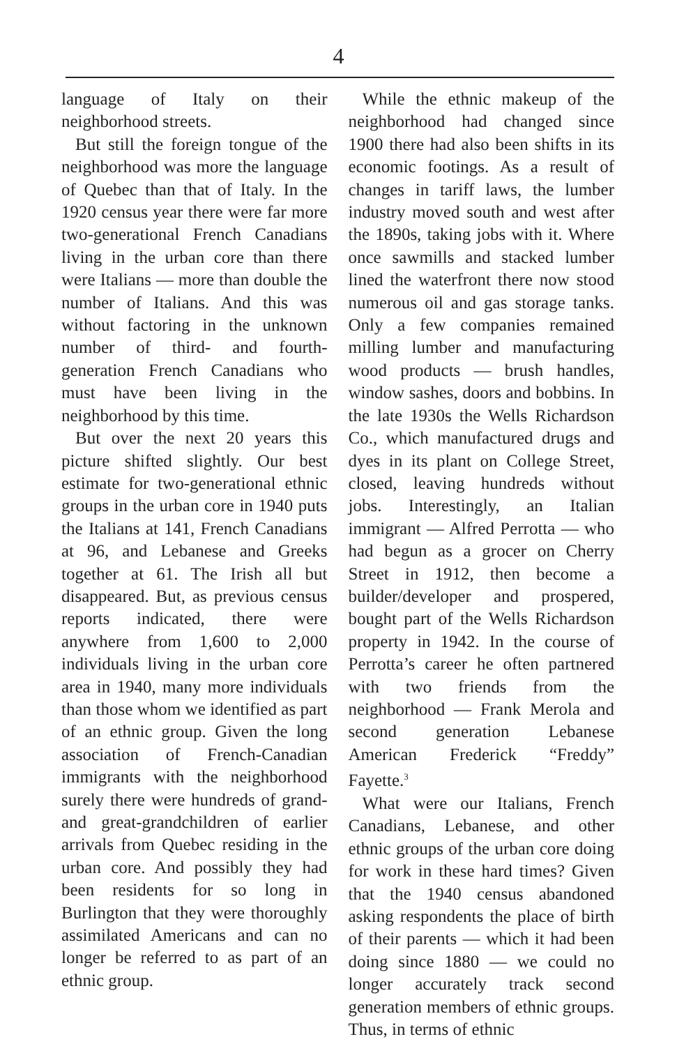4
language of Italy on their neighborhood streets.
But still the foreign tongue of the neighborhood was more the language of Quebec than that of Italy. In the 1920 census year there were far more two-generational French Canadians living in the urban core than there were Italians — more than double the number of Italians. And this was without factoring in the unknown number of third- and fourth-generation French Canadians who must have been living in the neighborhood by this time.
But over the next 20 years this picture shifted slightly. Our best estimate for two-generational ethnic groups in the urban core in 1940 puts the Italians at 141, French Canadians at 96, and Lebanese and Greeks together at 61. The Irish all but disappeared. But, as previous census reports indicated, there were anywhere from 1,600 to 2,000 individuals living in the urban core area in 1940, many more individuals than those whom we identified as part of an ethnic group. Given the long association of French-Canadian immigrants with the neighborhood surely there were hundreds of grand- and great-grandchildren of earlier arrivals from Quebec residing in the urban core. And possibly they had been residents for so long in Burlington that they were thoroughly assimilated Americans and can no longer be referred to as part of an ethnic group.
While the ethnic makeup of the neighborhood had changed since 1900 there had also been shifts in its economic footings. As a result of changes in tariff laws, the lumber industry moved south and west after the 1890s, taking jobs with it. Where once sawmills and stacked lumber lined the waterfront there now stood numerous oil and gas storage tanks. Only a few companies remained milling lumber and manufacturing wood products — brush handles, window sashes, doors and bobbins. In the late 1930s the Wells Richardson Co., which manufactured drugs and dyes in its plant on College Street, closed, leaving hundreds without jobs. Interestingly, an Italian immigrant — Alfred Perrotta — who had begun as a grocer on Cherry Street in 1912, then become a builder/developer and prospered, bought part of the Wells Richardson property in 1942. In the course of Perrotta’s career he often partnered with two friends from the neighborhood — Frank Merola and second generation Lebanese American Frederick “Freddy” Fayette.<sup>3</sup>
What were our Italians, French Canadians, Lebanese, and other ethnic groups of the urban core doing for work in these hard times? Given that the 1940 census abandoned asking respondents the place of birth of their parents — which it had been doing since 1880 — we could no longer accurately track second generation members of ethnic groups. Thus, in terms of ethnic